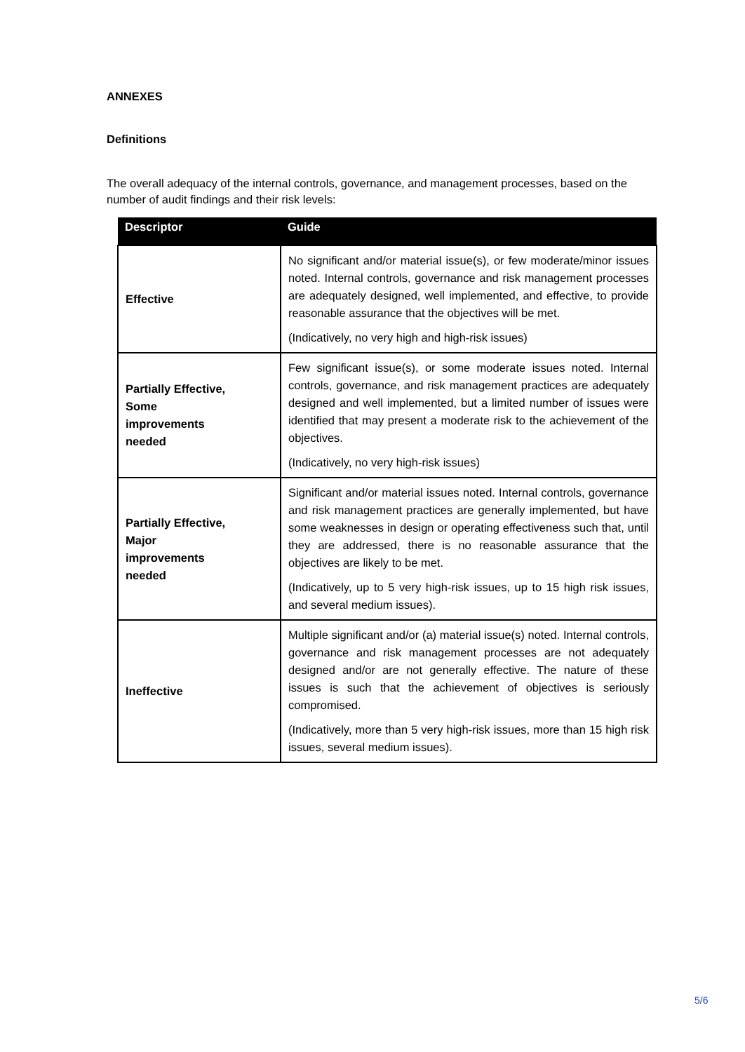ANNEXES
Definitions
The overall adequacy of the internal controls, governance, and management processes, based on the number of audit findings and their risk levels:
| Descriptor | Guide |
| --- | --- |
| Effective | No significant and/or material issue(s), or few moderate/minor issues noted. Internal controls, governance and risk management processes are adequately designed, well implemented, and effective, to provide reasonable assurance that the objectives will be met. (Indicatively, no very high and high-risk issues) |
| Partially Effective, Some improvements needed | Few significant issue(s), or some moderate issues noted. Internal controls, governance, and risk management practices are adequately designed and well implemented, but a limited number of issues were identified that may present a moderate risk to the achievement of the objectives. (Indicatively, no very high-risk issues) |
| Partially Effective, Major improvements needed | Significant and/or material issues noted. Internal controls, governance and risk management practices are generally implemented, but have some weaknesses in design or operating effectiveness such that, until they are addressed, there is no reasonable assurance that the objectives are likely to be met. (Indicatively, up to 5 very high-risk issues, up to 15 high risk issues, and several medium issues). |
| Ineffective | Multiple significant and/or (a) material issue(s) noted. Internal controls, governance and risk management processes are not adequately designed and/or are not generally effective. The nature of these issues is such that the achievement of objectives is seriously compromised. (Indicatively, more than 5 very high-risk issues, more than 15 high risk issues, several medium issues). |
5/6